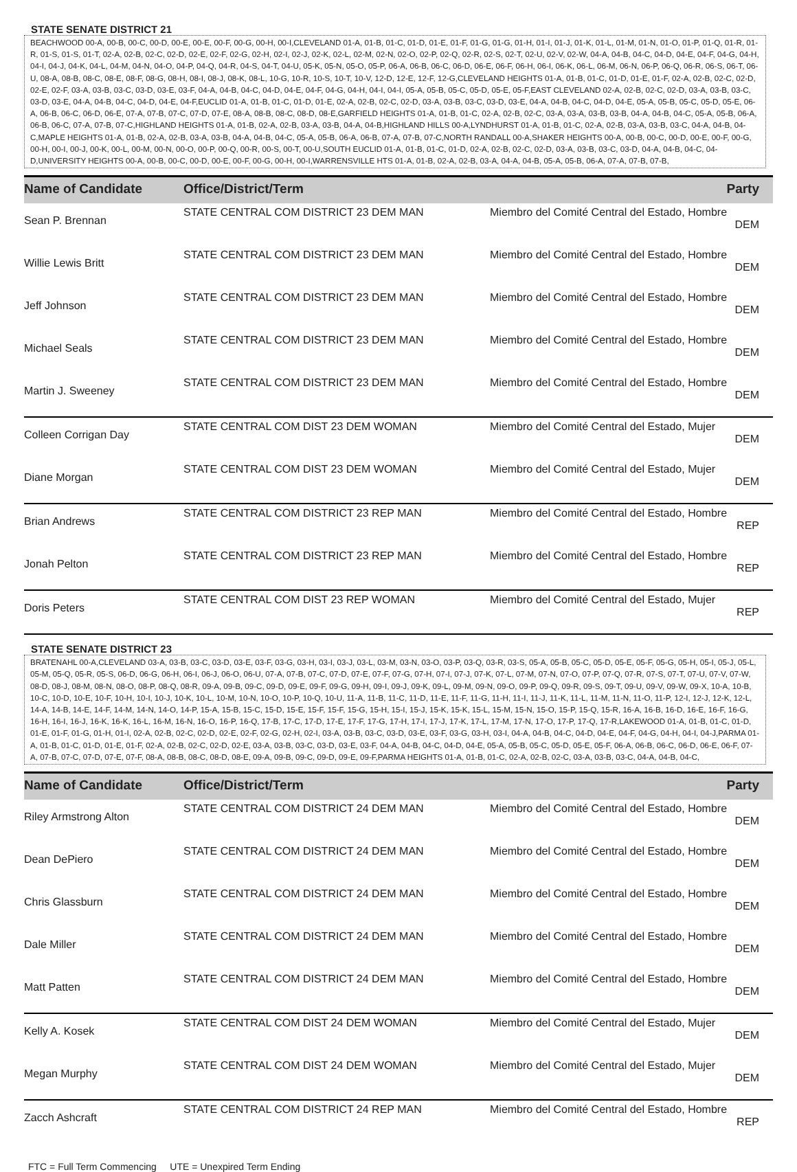STATE SENATE DISTRICT 21
BEACHWOOD 00-A, 00-B, 00-C, 00-D, 00-E, 00-E, 00-F, 00-G, 00-H, 00-I,CLEVELAND 01-A, 01-B, 01-C, 01-D, 01-E, 01-F, 01-G, 01-G, 01-H, 01-I, 01-J, 01-K, 01-L, 01-M, 01-N, 01-O, 01-P, 01-Q, 01-R, 01-R, 01-S, 01-S, 01-T, 02-A, 02-B, 02-C, 02-D, 02-E, 02-F, 02-G, 02-H, 02-I, 02-J, 02-K, 02-L, 02-M, 02-N, 02-O, 02-P, 02-Q, 02-R, 02-S, 02-T, 02-U, 02-V, 02-W, 04-A, 04-B, 04-C, 04-D, 04-E, 04-F, 04-G, 04-H, 04-I, 04-J, 04-K, 04-L, 04-M, 04-N, 04-O, 04-P, 04-Q, 04-R, 04-S, 04-T, 04-U, 05-K, 05-N, 05-O, 05-P, 06-A, 06-B, 06-C, 06-D, 06-E, 06-F, 06-H, 06-I, 06-K, 06-L, 06-M, 06-N, 06-P, 06-Q, 06-R, 06-S, 06-T, 06-U, 08-A, 08-B, 08-C, 08-E, 08-F, 08-G, 08-H, 08-I, 08-J, 08-K, 08-L, 10-G, 10-R, 10-S, 10-T, 10-V, 12-D, 12-E, 12-F, 12-G,CLEVELAND HEIGHTS 01-A, 01-B, 01-C, 01-D, 01-E, 01-F, 02-A, 02-B, 02-C, 02-D, 02-E, 02-F, 03-A, 03-B, 03-C, 03-D, 03-E, 03-F, 04-A, 04-B, 04-C, 04-D, 04-E, 04-F, 04-G, 04-H, 04-I, 04-I, 05-A, 05-B, 05-C, 05-D, 05-E, 05-F,EAST CLEVELAND 02-A, 02-B, 02-C, 02-D, 03-A, 03-B, 03-C, 03-D, 03-E, 04-A, 04-B, 04-C, 04-D, 04-E, 04-F,EUCLID 01-A, 01-B, 01-C, 01-D, 01-E, 02-A, 02-B, 02-C, 02-D, 03-A, 03-B, 03-C, 03-D, 03-E, 04-A, 04-B, 04-C, 04-D, 04-E, 05-A, 05-B, 05-C, 05-D, 05-E, 06-A, 06-B, 06-C, 06-D, 06-E, 07-A, 07-B, 07-C, 07-D, 07-E, 08-A, 08-B, 08-C, 08-D, 08-E,GARFIELD HEIGHTS 01-A, 01-B, 01-C, 02-A, 02-B, 02-C, 03-A, 03-A, 03-B, 03-B, 04-A, 04-B, 04-C, 05-A, 05-B, 06-A, 06-B, 06-C, 07-A, 07-B, 07-C,HIGHLAND HEIGHTS 01-A, 01-B, 02-A, 02-B, 03-A, 03-B, 04-A, 04-B,HIGHLAND HILLS 00-A,LYNDHURST 01-A, 01-B, 01-C, 02-A, 02-B, 03-A, 03-B, 03-C, 04-A, 04-B, 04-C,MAPLE HEIGHTS 01-A, 01-B, 02-A, 02-B, 03-A, 03-B, 04-A, 04-B, 04-C, 05-A, 05-B, 06-A, 06-B, 07-A, 07-B, 07-C,NORTH RANDALL 00-A,SHAKER HEIGHTS 00-A, 00-B, 00-C, 00-D, 00-E, 00-F, 00-G, 00-H, 00-I, 00-J, 00-K, 00-L, 00-M, 00-N, 00-O, 00-P, 00-Q, 00-R, 00-S, 00-T, 00-U,SOUTH EUCLID 01-A, 01-B, 01-C, 01-D, 02-A, 02-B, 02-C, 02-D, 03-A, 03-B, 03-C, 03-D, 04-A, 04-B, 04-C, 04-D,UNIVERSITY HEIGHTS 00-A, 00-B, 00-C, 00-D, 00-E, 00-F, 00-G, 00-H, 00-I,WARRENSVILLE HTS 01-A, 01-B, 02-A, 02-B, 03-A, 04-A, 04-B, 05-A, 05-B, 06-A, 07-A, 07-B, 07-B,
| Name of Candidate | Office/District/Term | Party |
| --- | --- | --- |
| Sean P. Brennan | STATE CENTRAL COM DISTRICT 23 DEM MAN | Miembro del Comité Central del Estado, Hombre DEM |
| Willie Lewis Britt | STATE CENTRAL COM DISTRICT 23 DEM MAN | Miembro del Comité Central del Estado, Hombre DEM |
| Jeff Johnson | STATE CENTRAL COM DISTRICT 23 DEM MAN | Miembro del Comité Central del Estado, Hombre DEM |
| Michael Seals | STATE CENTRAL COM DISTRICT 23 DEM MAN | Miembro del Comité Central del Estado, Hombre DEM |
| Martin J. Sweeney | STATE CENTRAL COM DISTRICT 23 DEM MAN | Miembro del Comité Central del Estado, Hombre DEM |
| Colleen Corrigan Day | STATE CENTRAL COM DIST 23 DEM WOMAN | Miembro del Comité Central del Estado, Mujer DEM |
| Diane Morgan | STATE CENTRAL COM DIST 23 DEM WOMAN | Miembro del Comité Central del Estado, Mujer DEM |
| Brian Andrews | STATE CENTRAL COM DISTRICT 23 REP MAN | Miembro del Comité Central del Estado, Hombre REP |
| Jonah Pelton | STATE CENTRAL COM DISTRICT 23 REP MAN | Miembro del Comité Central del Estado, Hombre REP |
| Doris Peters | STATE CENTRAL COM DIST 23 REP WOMAN | Miembro del Comité Central del Estado, Mujer REP |
STATE SENATE DISTRICT 23
BRATENAHL 00-A,CLEVELAND 03-A, 03-B, 03-C, 03-D, 03-E, 03-F, 03-G, 03-H, 03-I, 03-J, 03-L, 03-M, 03-N, 03-O, 03-P, 03-Q, 03-R, 03-S, 05-A, 05-B, 05-C, 05-D, 05-E, 05-F, 05-G, 05-H, 05-I, 05-J, 05-L, 05-M, 05-Q, 05-R, 05-S, 06-D, 06-G, 06-H, 06-I, 06-J, 06-O, 06-U, 07-A, 07-B, 07-C, 07-D, 07-E, 07-F, 07-G, 07-H, 07-I, 07-J, 07-K, 07-L, 07-M, 07-N, 07-O, 07-P, 07-Q, 07-R, 07-S, 07-T, 07-U, 07-V, 07-W, 08-D, 08-J, 08-M, 08-N, 08-O, 08-P, 08-Q, 08-R, 09-A, 09-B, 09-C, 09-D, 09-E, 09-F, 09-G, 09-H, 09-I, 09-J, 09-K, 09-L, 09-M, 09-N, 09-O, 09-P, 09-Q, 09-R, 09-S, 09-T, 09-U, 09-V, 09-W, 09-X, 10-A, 10-B, 10-C, 10-D, 10-E, 10-F, 10-H, 10-I, 10-J, 10-K, 10-L, 10-M, 10-N, 10-O, 10-P, 10-Q, 10-U, 11-A, 11-B, 11-C, 11-D, 11-E, 11-F, 11-G, 11-H, 11-I, 11-J, 11-K, 11-L, 11-M, 11-N, 11-O, 11-P, 12-I, 12-J, 12-K, 12-L, 14-A, 14-B, 14-E, 14-F, 14-M, 14-N, 14-O, 14-P, 15-A, 15-B, 15-C, 15-D, 15-E, 15-F, 15-F, 15-G, 15-H, 15-I, 15-J, 15-K, 15-K, 15-L, 15-M, 15-N, 15-O, 15-P, 15-Q, 15-R, 16-A, 16-B, 16-D, 16-E, 16-F, 16-G, 16-H, 16-I, 16-J, 16-K, 16-K, 16-L, 16-M, 16-N, 16-O, 16-P, 16-Q, 17-B, 17-C, 17-D, 17-E, 17-F, 17-G, 17-H, 17-I, 17-J, 17-K, 17-L, 17-M, 17-N, 17-O, 17-P, 17-Q, 17-R,LAKEWOOD 01-A, 01-B, 01-C, 01-D, 01-E, 01-F, 01-G, 01-H, 01-I, 02-A, 02-B, 02-C, 02-D, 02-E, 02-F, 02-G, 02-H, 02-I, 03-A, 03-B, 03-C, 03-D, 03-E, 03-F, 03-G, 03-H, 03-I, 04-A, 04-B, 04-C, 04-D, 04-E, 04-F, 04-G, 04-H, 04-I, 04-J,PARMA 01-A, 01-B, 01-C, 01-D, 01-E, 01-F, 02-A, 02-B, 02-C, 02-D, 02-E, 03-A, 03-B, 03-C, 03-D, 03-E, 03-F, 04-A, 04-B, 04-C, 04-D, 04-E, 05-A, 05-B, 05-C, 05-D, 05-E, 05-F, 06-A, 06-B, 06-C, 06-D, 06-E, 06-F, 07-A, 07-B, 07-C, 07-D, 07-E, 07-F, 08-A, 08-B, 08-C, 08-D, 08-E, 09-A, 09-B, 09-C, 09-D, 09-E, 09-F,PARMA HEIGHTS 01-A, 01-B, 01-C, 02-A, 02-B, 02-C, 03-A, 03-B, 03-C, 04-A, 04-B, 04-C,
| Name of Candidate | Office/District/Term | Party |
| --- | --- | --- |
| Riley Armstrong Alton | STATE CENTRAL COM DISTRICT 24 DEM MAN | Miembro del Comité Central del Estado, Hombre DEM |
| Dean DePiero | STATE CENTRAL COM DISTRICT 24 DEM MAN | Miembro del Comité Central del Estado, Hombre DEM |
| Chris Glassburn | STATE CENTRAL COM DISTRICT 24 DEM MAN | Miembro del Comité Central del Estado, Hombre DEM |
| Dale Miller | STATE CENTRAL COM DISTRICT 24 DEM MAN | Miembro del Comité Central del Estado, Hombre DEM |
| Matt Patten | STATE CENTRAL COM DISTRICT 24 DEM MAN | Miembro del Comité Central del Estado, Hombre DEM |
| Kelly A. Kosek | STATE CENTRAL COM DIST 24 DEM WOMAN | Miembro del Comité Central del Estado, Mujer DEM |
| Megan Murphy | STATE CENTRAL COM DIST 24 DEM WOMAN | Miembro del Comité Central del Estado, Mujer DEM |
| Zacch Ashcraft | STATE CENTRAL COM DISTRICT 24 REP MAN | Miembro del Comité Central del Estado, Hombre REP |
FTC = Full Term Commencing UTE = Unexpired Term Ending